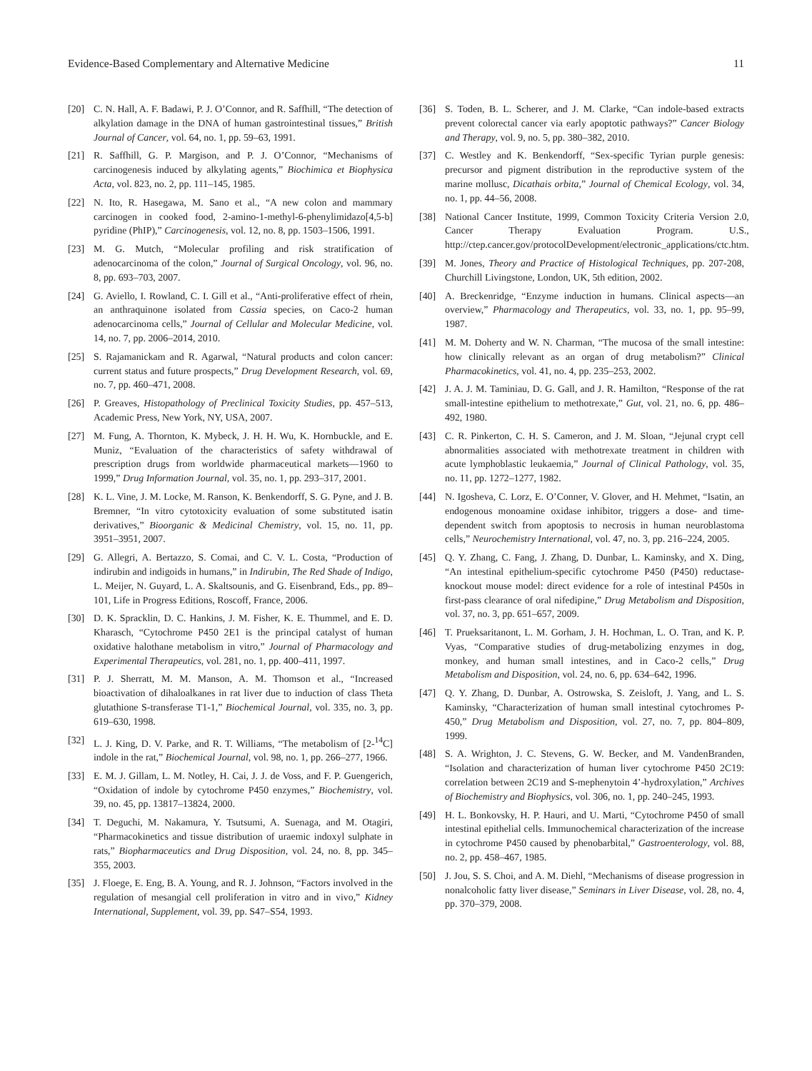Evidence-Based Complementary and Alternative Medicine 11
[20] C. N. Hall, A. F. Badawi, P. J. O’Connor, and R. Saffhill, “The detection of alkylation damage in the DNA of human gastrointestinal tissues,” British Journal of Cancer, vol. 64, no. 1, pp. 59–63, 1991.
[21] R. Saffhill, G. P. Margison, and P. J. O’Connor, “Mechanisms of carcinogenesis induced by alkylating agents,” Biochimica et Biophysica Acta, vol. 823, no. 2, pp. 111–145, 1985.
[22] N. Ito, R. Hasegawa, M. Sano et al., “A new colon and mammary carcinogen in cooked food, 2-amino-1-methyl-6-phenylimidazo[4,5-b] pyridine (PhIP),” Carcinogenesis, vol. 12, no. 8, pp. 1503–1506, 1991.
[23] M. G. Mutch, “Molecular profiling and risk stratification of adenocarcinoma of the colon,” Journal of Surgical Oncology, vol. 96, no. 8, pp. 693–703, 2007.
[24] G. Aviello, I. Rowland, C. I. Gill et al., “Anti-proliferative effect of rhein, an anthraquinone isolated from Cassia species, on Caco-2 human adenocarcinoma cells,” Journal of Cellular and Molecular Medicine, vol. 14, no. 7, pp. 2006–2014, 2010.
[25] S. Rajamanickam and R. Agarwal, “Natural products and colon cancer: current status and future prospects,” Drug Development Research, vol. 69, no. 7, pp. 460–471, 2008.
[26] P. Greaves, Histopathology of Preclinical Toxicity Studies, pp. 457–513, Academic Press, New York, NY, USA, 2007.
[27] M. Fung, A. Thornton, K. Mybeck, J. H. H. Wu, K. Hornbuckle, and E. Muniz, “Evaluation of the characteristics of safety withdrawal of prescription drugs from worldwide pharmaceutical markets—1960 to 1999,” Drug Information Journal, vol. 35, no. 1, pp. 293–317, 2001.
[28] K. L. Vine, J. M. Locke, M. Ranson, K. Benkendorff, S. G. Pyne, and J. B. Bremner, “In vitro cytotoxicity evaluation of some substituted isatin derivatives,” Bioorganic & Medicinal Chemistry, vol. 15, no. 11, pp. 3951–3951, 2007.
[29] G. Allegri, A. Bertazzo, S. Comai, and C. V. L. Costa, “Production of indirubin and indigoids in humans,” in Indirubin, The Red Shade of Indigo, L. Meijer, N. Guyard, L. A. Skaltsounis, and G. Eisenbrand, Eds., pp. 89–101, Life in Progress Editions, Roscoff, France, 2006.
[30] D. K. Spracklin, D. C. Hankins, J. M. Fisher, K. E. Thummel, and E. D. Kharasch, “Cytochrome P450 2E1 is the principal catalyst of human oxidative halothane metabolism in vitro,” Journal of Pharmacology and Experimental Therapeutics, vol. 281, no. 1, pp. 400–411, 1997.
[31] P. J. Sherratt, M. M. Manson, A. M. Thomson et al., “Increased bioactivation of dihaloalkanes in rat liver due to induction of class Theta glutathione S-transferase T1-1,” Biochemical Journal, vol. 335, no. 3, pp. 619–630, 1998.
[32] L. J. King, D. V. Parke, and R. T. Williams, “The metabolism of [2-<sup>14</sup>C] indole in the rat,” Biochemical Journal, vol. 98, no. 1, pp. 266–277, 1966.
[33] E. M. J. Gillam, L. M. Notley, H. Cai, J. J. de Voss, and F. P. Guengerich, “Oxidation of indole by cytochrome P450 enzymes,” Biochemistry, vol. 39, no. 45, pp. 13817–13824, 2000.
[34] T. Deguchi, M. Nakamura, Y. Tsutsumi, A. Suenaga, and M. Otagiri, “Pharmacokinetics and tissue distribution of uraemic indoxyl sulphate in rats,” Biopharmaceutics and Drug Disposition, vol. 24, no. 8, pp. 345–355, 2003.
[35] J. Floege, E. Eng, B. A. Young, and R. J. Johnson, “Factors involved in the regulation of mesangial cell proliferation in vitro and in vivo,” Kidney International, Supplement, vol. 39, pp. S47–S54, 1993.
[36] S. Toden, B. L. Scherer, and J. M. Clarke, “Can indole-based extracts prevent colorectal cancer via early apoptotic pathways?” Cancer Biology and Therapy, vol. 9, no. 5, pp. 380–382, 2010.
[37] C. Westley and K. Benkendorff, “Sex-specific Tyrian purple genesis: precursor and pigment distribution in the reproductive system of the marine mollusc, Dicathais orbita,” Journal of Chemical Ecology, vol. 34, no. 1, pp. 44–56, 2008.
[38] National Cancer Institute, 1999, Common Toxicity Criteria Version 2.0, Cancer Therapy Evaluation Program. U.S., http://ctep.cancer.gov/protocolDevelopment/electronic_applications/ctc.htm.
[39] M. Jones, Theory and Practice of Histological Techniques, pp. 207-208, Churchill Livingstone, London, UK, 5th edition, 2002.
[40] A. Breckenridge, “Enzyme induction in humans. Clinical aspects—an overview,” Pharmacology and Therapeutics, vol. 33, no. 1, pp. 95–99, 1987.
[41] M. M. Doherty and W. N. Charman, “The mucosa of the small intestine: how clinically relevant as an organ of drug metabolism?” Clinical Pharmacokinetics, vol. 41, no. 4, pp. 235–253, 2002.
[42] J. A. J. M. Taminiau, D. G. Gall, and J. R. Hamilton, “Response of the rat small-intestine epithelium to methotrexate,” Gut, vol. 21, no. 6, pp. 486–492, 1980.
[43] C. R. Pinkerton, C. H. S. Cameron, and J. M. Sloan, “Jejunal crypt cell abnormalities associated with methotrexate treatment in children with acute lymphoblastic leukaemia,” Journal of Clinical Pathology, vol. 35, no. 11, pp. 1272–1277, 1982.
[44] N. Igosheva, C. Lorz, E. O’Conner, V. Glover, and H. Mehmet, “Isatin, an endogenous monoamine oxidase inhibitor, triggers a dose- and time-dependent switch from apoptosis to necrosis in human neuroblastoma cells,” Neurochemistry International, vol. 47, no. 3, pp. 216–224, 2005.
[45] Q. Y. Zhang, C. Fang, J. Zhang, D. Dunbar, L. Kaminsky, and X. Ding, “An intestinal epithelium-specific cytochrome P450 (P450) reductase-knockout mouse model: direct evidence for a role of intestinal P450s in first-pass clearance of oral nifedipine,” Drug Metabolism and Disposition, vol. 37, no. 3, pp. 651–657, 2009.
[46] T. Prueksaritanont, L. M. Gorham, J. H. Hochman, L. O. Tran, and K. P. Vyas, “Comparative studies of drug-metabolizing enzymes in dog, monkey, and human small intestines, and in Caco-2 cells,” Drug Metabolism and Disposition, vol. 24, no. 6, pp. 634–642, 1996.
[47] Q. Y. Zhang, D. Dunbar, A. Ostrowska, S. Zeisloft, J. Yang, and L. S. Kaminsky, “Characterization of human small intestinal cytochromes P-450,” Drug Metabolism and Disposition, vol. 27, no. 7, pp. 804–809, 1999.
[48] S. A. Wrighton, J. C. Stevens, G. W. Becker, and M. VandenBranden, “Isolation and characterization of human liver cytochrome P450 2C19: correlation between 2C19 and S-mephenytoin 4’-hydroxylation,” Archives of Biochemistry and Biophysics, vol. 306, no. 1, pp. 240–245, 1993.
[49] H. L. Bonkovsky, H. P. Hauri, and U. Marti, “Cytochrome P450 of small intestinal epithelial cells. Immunochemical characterization of the increase in cytochrome P450 caused by phenobarbital,” Gastroenterology, vol. 88, no. 2, pp. 458–467, 1985.
[50] J. Jou, S. S. Choi, and A. M. Diehl, “Mechanisms of disease progression in nonalcoholic fatty liver disease,” Seminars in Liver Disease, vol. 28, no. 4, pp. 370–379, 2008.